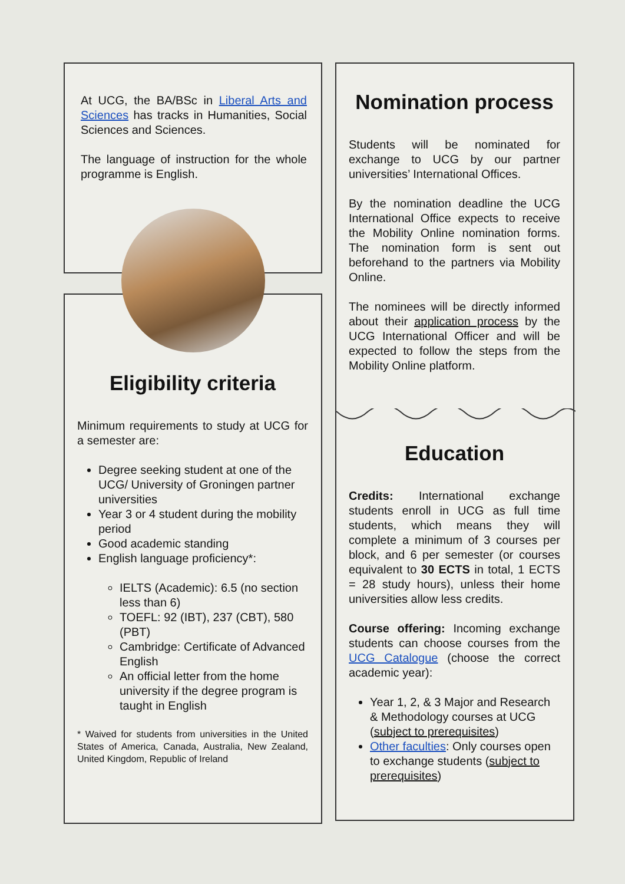At UCG, the BA/BSc in Liberal Arts and Sciences has tracks in Humanities, Social Sciences and Sciences.
The language of instruction for the whole programme is English.
Eligibility criteria
Minimum requirements to study at UCG for a semester are:
Degree seeking student at one of the UCG/ University of Groningen partner universities
Year 3 or 4 student during the mobility period
Good academic standing
English language proficiency*:
IELTS (Academic): 6.5 (no section less than 6)
TOEFL: 92 (IBT), 237 (CBT), 580 (PBT)
Cambridge: Certificate of Advanced English
An official letter from the home university if the degree program is taught in English
* Waived for students from universities in the United States of America, Canada, Australia, New Zealand, United Kingdom, Republic of Ireland
Nomination process
Students will be nominated for exchange to UCG by our partner universities’ International Offices.
By the nomination deadline the UCG International Office expects to receive the Mobility Online nomination forms. The nomination form is sent out beforehand to the partners via Mobility Online.
The nominees will be directly informed about their application process by the UCG International Officer and will be expected to follow the steps from the Mobility Online platform.
Education
Credits: International exchange students enroll in UCG as full time students, which means they will complete a minimum of 3 courses per block, and 6 per semester (or courses equivalent to 30 ECTS in total, 1 ECTS = 28 study hours), unless their home universities allow less credits.
Course offering: Incoming exchange students can choose courses from the UCG Catalogue (choose the correct academic year):
Year 1, 2, & 3 Major and Research & Methodology courses at UCG (subject to prerequisites)
Other faculties: Only courses open to exchange students (subject to prerequisites)